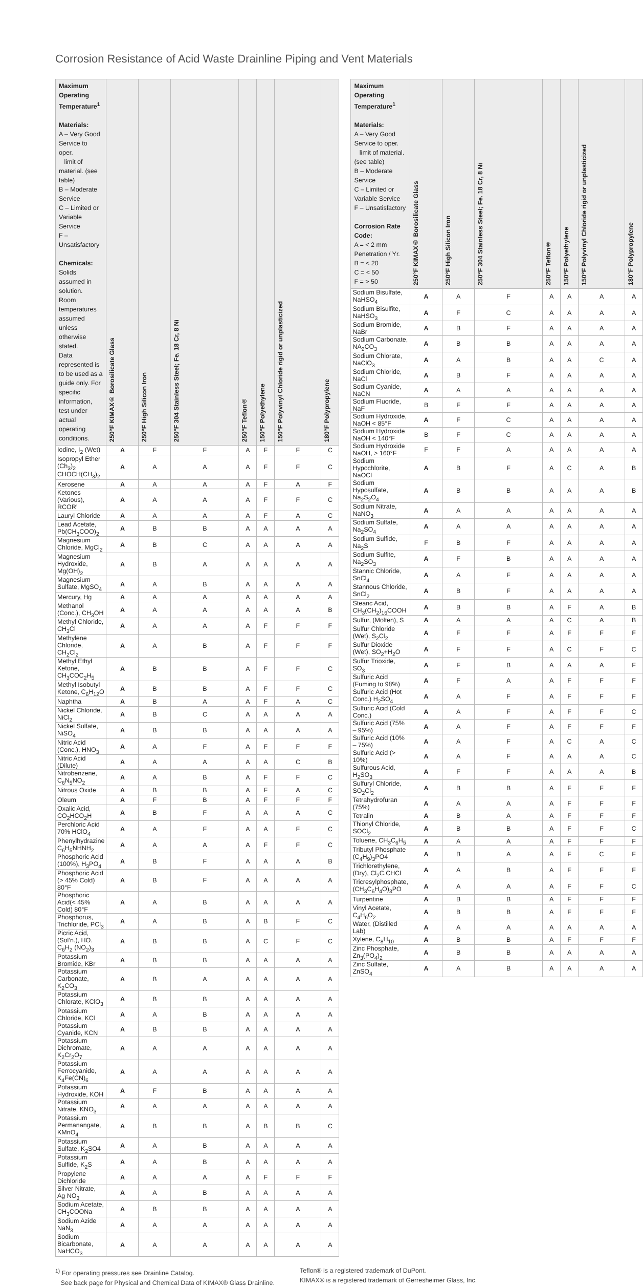Corrosion Resistance of Acid Waste Drainline Piping and Vent Materials
| Maximum Operating Temperature<sup>1</sup> Materials: A – Very Good Service to oper. limit of material. (see table) B – Moderate Service C – Limited or Variable Service F – Unsatisfactory Chemicals: Solids assumed in solution. Room temperatures assumed unless otherwise stated. Data represented is to be used as a guide only. For specific information, test under actual operating conditions. | 250°F KIMAX® Borosilicate Glass | 250°F High Silicon Iron | 250°F 304 Stainless Steel; Fe. 18 Cr, 8 Ni | 250°F Teflon® | 150°F Polyethylene | 150°F Polyvinyl Chloride rigid or unplasticized | 180°F Polypropylene |
| --- | --- | --- | --- | --- | --- | --- | --- |
| Iodine, I<sub>2</sub> (Wet) | A | F | F | A | F | F | C |
| Isopropyl Ether (Ch<sub>3</sub>)<sub>2</sub> CHOCH(CH<sub>3</sub>)<sub>2</sub> | A | A | A | A | F | F | C |
| Kerosene | A | A | A | A | F | A | F |
| Ketones (Various), RCOR’ | A | A | A | A | F | F | C |
| Lauryl Chloride | A | A | A | A | F | A | C |
| Lead Acetate, Pb(CH<sub>3</sub>COO)<sub>2</sub> | A | B | B | A | A | A | A |
| Magnesium Chloride, MgCl<sub>2</sub> | A | B | C | A | A | A | A |
| Magnesium Hydroxide, Mg(OH)<sub>2</sub> | A | B | A | A | A | A | A |
| Magnesium Sulfate, MgSO<sub>4</sub> | A | A | B | A | A | A | A |
| Mercury, Hg | A | A | A | A | A | A | A |
| Methanol (Conc.), CH<sub>3</sub>OH | A | A | A | A | A | A | B |
| Methyl Chloride, CH<sub>3</sub>Cl | A | A | A | A | F | F | F |
| Methylene Chloride, CH<sub>2</sub>Cl<sub>2</sub> | A | A | B | A | F | F | F |
| Methyl Ethyl Ketone, CH<sub>3</sub>COC<sub>2</sub>H<sub>5</sub> | A | B | B | A | F | F | C |
| Methyl Isobutyl Ketone, C<sub>6</sub>H<sub>12</sub>O | A | B | B | A | F | F | C |
| Naphtha | A | B | A | A | F | A | C |
| Nickel Chloride, NiCl<sub>2</sub> | A | B | C | A | A | A | A |
| Nickel Sulfate, NiSO<sub>4</sub> | A | B | B | A | A | A | A |
| Nitric Acid (Conc.), HNO<sub>3</sub> | A | A | F | A | F | F | F |
| Nitric Acid (Dilute) | A | A | A | A | A | C | B |
| Nitrobenzene, C<sub>6</sub>N<sub>5</sub>NO<sub>2</sub> | A | A | B | A | F | F | C |
| Nitrous Oxide | A | B | B | A | F | A | C |
| Oleum | A | F | B | A | F | F | F |
| Oxalic Acid, CO<sub>2</sub>HCO<sub>2</sub>H | A | B | F | A | A | A | C |
| Perchloric Acid 70% HClO<sub>4</sub> | A | A | F | A | A | F | C |
| Phenylhydrazine C<sub>6</sub>H<sub>5</sub>NHNH<sub>2</sub> | A | A | A | A | F | F | C |
| Phosphoric Acid (100%), H<sub>3</sub>PO<sub>4</sub> | A | B | F | A | A | A | B |
| Phosphoric Acid (> 45% Cold) 80°F | A | B | F | A | A | A | A |
| Phosphoric Acid(< 45% Cold) 80°F | A | A | B | A | A | A | A |
| Phosphorus, Trichloride, PCl<sub>3</sub> | A | A | B | A | B | F | C |
| Picric Acid, (Sol’n.), HO. C<sub>6</sub>H<sub>2</sub> (NO<sub>2</sub>)<sub>3</sub> | A | B | B | A | C | F | C |
| Potassium Bromide, KBr | A | B | B | A | A | A | A |
| Potassium Carbonate, K<sub>2</sub>CO<sub>3</sub> | A | B | A | A | A | A | A |
| Potassium Chlorate, KClO<sub>3</sub> | A | B | B | A | A | A | A |
| Potassium Chloride, KCl | A | A | B | A | A | A | A |
| Potassium Cyanide, KCN | A | B | B | A | A | A | A |
| Potassium Dichromate, K<sub>2</sub>Cr<sub>2</sub>O<sub>7</sub> | A | A | A | A | A | A | A |
| Potassium Ferrocyanide, K<sub>4</sub>Fe(CN)<sub>6</sub> | A | A | A | A | A | A | A |
| Potassium Hydroxide, KOH | A | F | B | A | A | A | A |
| Potassium Nitrate, KNO<sub>3</sub> | A | A | A | A | A | A | A |
| Potassium Permanangate, KMnO<sub>4</sub> | A | B | B | A | B | B | C |
| Potassium Sulfate, K<sub>2</sub>SO4 | A | A | B | A | A | A | A |
| Potassium Sulfide, K<sub>2</sub>S | A | A | B | A | A | A | A |
| Propylene Dichloride | A | A | A | A | F | F | F |
| Silver Nitrate, Ag NO<sub>3</sub> | A | A | B | A | A | A | A |
| Sodium Acetate, CH<sub>3</sub>COONa | A | B | B | A | A | A | A |
| Sodium Azide NaN<sub>3</sub> | A | A | A | A | A | A | A |
| Sodium Bicarbonate, NaHCO<sub>3</sub> | A | A | A | A | A | A | A |
| Maximum Operating Temperature<sup>1</sup> Materials: A – Very Good Service to oper. limit of material. (see table) B – Moderate Service C – Limited or Variable Service F – Unsatisfactory Corrosion Rate Code: A = < 2 mm Penetration / Yr. B = < 20 C = < 50 F = > 50 | 250°F KIMAX® Borosilicate Glass | 250°F High Silicon Iron | 250°F 304 Stainless Steel; Fe. 18 Cr, 8 Ni | 250°F Teflon® | 150°F Polyethylene | 150°F Polyvinyl Chloride rigid or unplasticized | 180°F Polypropylene |
| --- | --- | --- | --- | --- | --- | --- | --- |
| Sodium Bisulfate, NaHSO<sub>4</sub> | A | A | F | A | A | A | A |
| Sodium Bisulfite, NaHSO<sub>3</sub> | A | F | C | A | A | A | A |
| Sodium Bromide, NaBr | A | B | F | A | A | A | A |
| Sodium Carbonate, NA<sub>2</sub>CO<sub>3</sub> | A | B | B | A | A | A | A |
| Sodium Chlorate, NaClO<sub>3</sub> | A | A | B | A | A | C | A |
| Sodium Chloride, NaCl | A | B | F | A | A | A | A |
| Sodium Cyanide, NaCN | A | A | A | A | A | A | A |
| Sodium Fluoride, NaF | B | F | F | A | A | A | A |
| Sodium Hydroxide, NaOH < 85°F | A | F | C | A | A | A | A |
| Sodium Hydroxide NaOH < 140°F | B | F | C | A | A | A | A |
| Sodium Hydroxide NaOH, > 160°F | F | F | A | A | A | A | A |
| Sodium Hypochlorite, NaOCl | A | B | F | A | C | A | B |
| Sodium Hyposulfate, Na<sub>2</sub>S<sub>2</sub>O<sub>4</sub> | A | B | B | A | A | A | B |
| Sodium Nitrate, NaNO<sub>3</sub> | A | A | A | A | A | A | A |
| Sodium Sulfate, Na<sub>2</sub>SO<sub>4</sub> | A | A | A | A | A | A | A |
| Sodium Sulfide, Na<sub>2</sub>S | F | B | F | A | A | A | A |
| Sodium Sulfite, Na<sub>2</sub>SO<sub>3</sub> | A | F | B | A | A | A | A |
| Stannic Chloride, SnCl<sub>4</sub> | A | A | F | A | A | A | A |
| Stannous Chloride, SnCl<sub>2</sub> | A | B | F | A | A | A | A |
| Stearic Acid, CH<sub>3</sub>(CH<sub>2</sub>)<sub>16</sub>COOH | A | B | B | A | F | A | B |
| Sulfur, (Molten), S | A | A | A | A | C | A | B |
| Sulfur Chloride (Wet), S<sub>2</sub>Cl<sub>2</sub> | A | F | F | A | F | F | F |
| Sulfur Dioxide (Wet), SO<sub>2</sub>+H<sub>2</sub>O | A | F | F | A | C | F | C |
| Sulfur Trioxide, SO<sub>3</sub> | A | F | B | A | A | A | F |
| Sulfuric Acid (Fuming to 98%) | A | F | A | A | F | F | F |
| Sulfuric Acid (Hot Conc.) H<sub>2</sub>SO<sub>4</sub> | A | A | F | A | F | F | F |
| Sulfuric Acid (Cold Conc.) | A | A | F | A | F | F | C |
| Sulfuric Acid (75% – 95%) | A | A | F | A | F | F | F |
| Sulfuric Acid (10% – 75%) | A | A | F | A | C | A | C |
| Sulfuric Acid (> 10%) | A | A | F | A | A | A | C |
| Sulfurous Acid, H<sub>2</sub>SO<sub>3</sub> | A | F | F | A | A | A | B |
| Sulfuryl Chloride, SO<sub>2</sub>Cl<sub>2</sub> | A | B | B | A | F | F | F |
| Tetrahydrofuran (75%) | A | A | A | A | F | F | F |
| Tetralin | A | B | A | A | F | F | F |
| Thionyl Chloride, SOCl<sub>2</sub> | A | B | B | A | F | F | C |
| Toluene, CH<sub>3</sub>C<sub>6</sub>H<sub>5</sub> | A | A | A | A | F | F | F |
| Tributyl Phosphate (C<sub>4</sub>H<sub>9</sub>)<sub>3</sub>PO4 | A | B | A | A | F | C | F |
| Trichlorethylene, (Dry), Cl<sub>2</sub>C.CHCl | A | A | B | A | F | F | F |
| Tricresylphosphate, (CH<sub>3</sub>C<sub>6</sub>H<sub>4</sub>O)<sub>3</sub>PO | A | A | A | A | F | F | C |
| Turpentine | A | B | B | A | F | F | F |
| Vinyl Acetate, C<sub>4</sub>H<sub>6</sub>O<sub>2</sub> | A | B | B | A | F | F | F |
| Water, (Distilled Lab) | A | A | A | A | A | A | A |
| Xylene, C<sub>8</sub>H<sub>10</sub> | A | B | B | A | F | F | F |
| Zinc Phosphate, Zn<sub>3</sub>(PO<sub>4</sub>)<sub>2</sub> | A | B | B | A | A | A | A |
| Zinc Sulfate, ZnSO<sub>4</sub> | A | A | B | A | A | A | A |
<sup>1)</sup> For operating pressures see Drainline Catalog.
See back page for Physical and Chemical Data of KIMAX® Glass Drainline.
Teflon® is a registered trademark of DuPont.
KIMAX® is a registered trademark of Gerresheimer Glass, Inc.